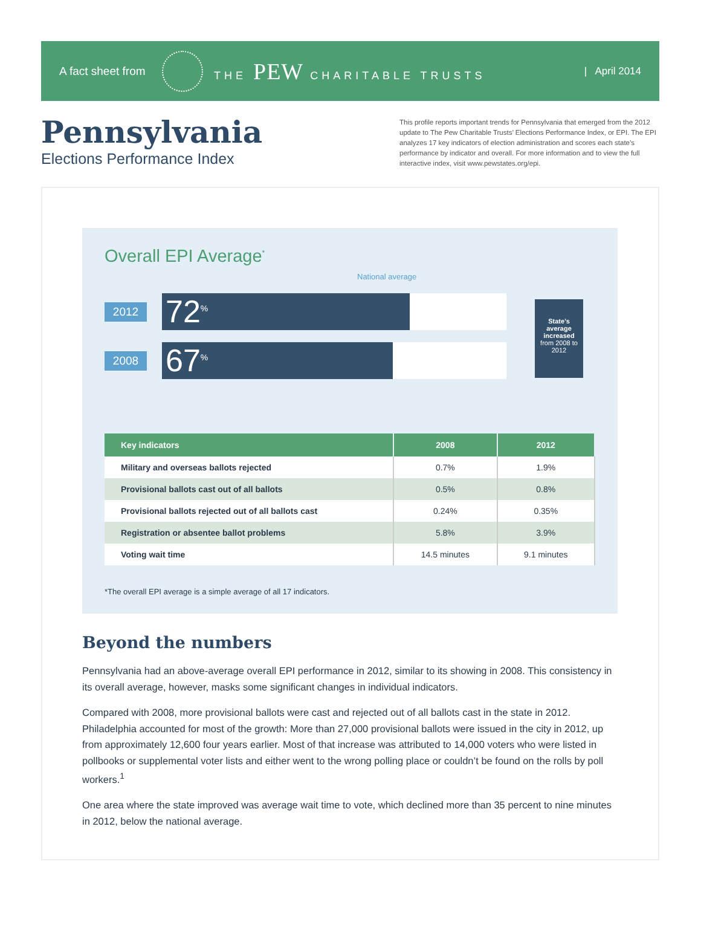A fact sheet from THE PEW CHARITABLE TRUSTS | April 2014
Pennsylvania
Elections Performance Index
This profile reports important trends for Pennsylvania that emerged from the 2012 update to The Pew Charitable Trusts’ Elections Performance Index, or EPI. The EPI analyzes 17 key indicators of election administration and scores each state’s performance by indicator and overall. For more information and to view the full interactive index, visit www.pewstates.org/epi.
Overall EPI Average<sup>*</sup>
National average
2012
72<sup>%</sup>
2008
67<sup>%</sup>
State’s average increased
from 2008 to 2012
| Key indicators | 2008 | 2012 |
| --- | --- | --- |
| Military and overseas ballots rejected | 0.7% | 1.9% |
| Provisional ballots cast out of all ballots | 0.5% | 0.8% |
| Provisional ballots rejected out of all ballots cast | 0.24% | 0.35% |
| Registration or absentee ballot problems | 5.8% | 3.9% |
| Voting wait time | 14.5 minutes | 9.1 minutes |
*The overall EPI average is a simple average of all 17 indicators.
Beyond the numbers
Pennsylvania had an above-average overall EPI performance in 2012, similar to its showing in 2008. This consistency in its overall average, however, masks some significant changes in individual indicators.
Compared with 2008, more provisional ballots were cast and rejected out of all ballots cast in the state in 2012. Philadelphia accounted for most of the growth: More than 27,000 provisional ballots were issued in the city in 2012, up from approximately 12,600 four years earlier. Most of that increase was attributed to 14,000 voters who were listed in pollbooks or supplemental voter lists and either went to the wrong polling place or couldn’t be found on the rolls by poll workers.<sup>1</sup>
One area where the state improved was average wait time to vote, which declined more than 35 percent to nine minutes in 2012, below the national average.